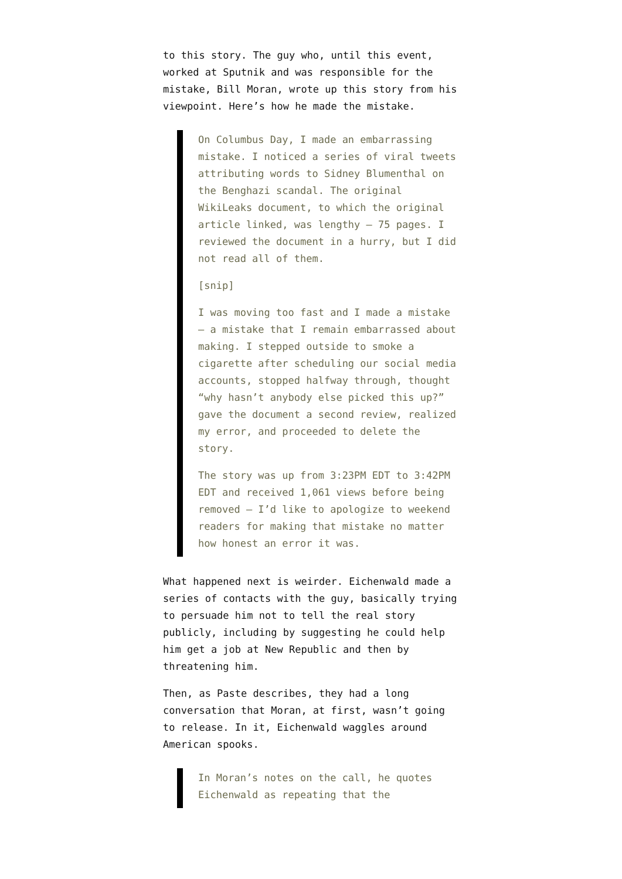to this story. The guy who, until this event, worked at Sputnik and was responsible for the mistake, Bill Moran, wrote up this story from his viewpoint. Here’s how he made the mistake.
On Columbus Day, I made an embarrassing mistake. I noticed a series of viral tweets attributing words to Sidney Blumenthal on the Benghazi scandal. The original WikiLeaks document, to which the original article linked, was lengthy — 75 pages. I reviewed the document in a hurry, but I did not read all of them.
[snip]
I was moving too fast and I made a mistake — a mistake that I remain embarrassed about making. I stepped outside to smoke a cigarette after scheduling our social media accounts, stopped halfway through, thought “why hasn’t anybody else picked this up?” gave the document a second review, realized my error, and proceeded to delete the story.
The story was up from 3:23PM EDT to 3:42PM EDT and received 1,061 views before being removed — I’d like to apologize to weekend readers for making that mistake no matter how honest an error it was.
What happened next is weirder. Eichenwald made a series of contacts with the guy, basically trying to persuade him not to tell the real story publicly, including by suggesting he could help him get a job at New Republic and then by threatening him.
Then, as Paste describes, they had a long conversation that Moran, at first, wasn’t going to release. In it, Eichenwald waggles around American spooks.
In Moran’s notes on the call, he quotes Eichenwald as repeating that the